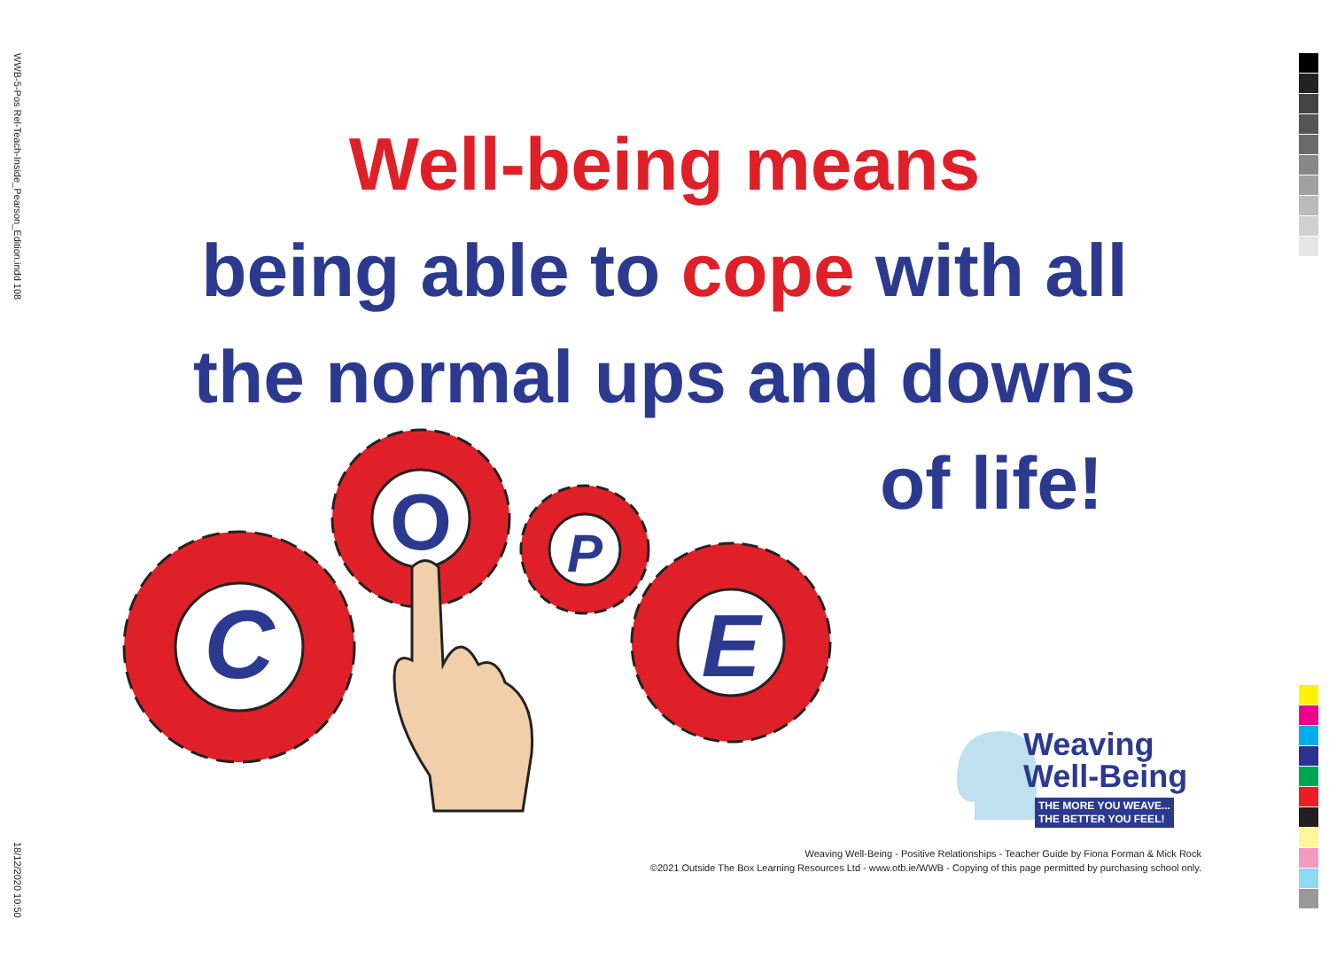WWB-5-Pos Rel-Teach-Inside_Pearson_Edition.indd 108
18/12/2020 10:50
Well-being means
being able to cope with all
the normal ups and downs
of life!
C
O
P
E
Weaving
Well-Being
THE MORE YOU WEAVE...
THE BETTER YOU FEEL!
Weaving Well-Being - Positive Relationships - Teacher Guide by Fiona Forman & Mick Rock
©2021 Outside The Box Learning Resources Ltd - www.otb.ie/WWB - Copying of this page permitted by purchasing school only.